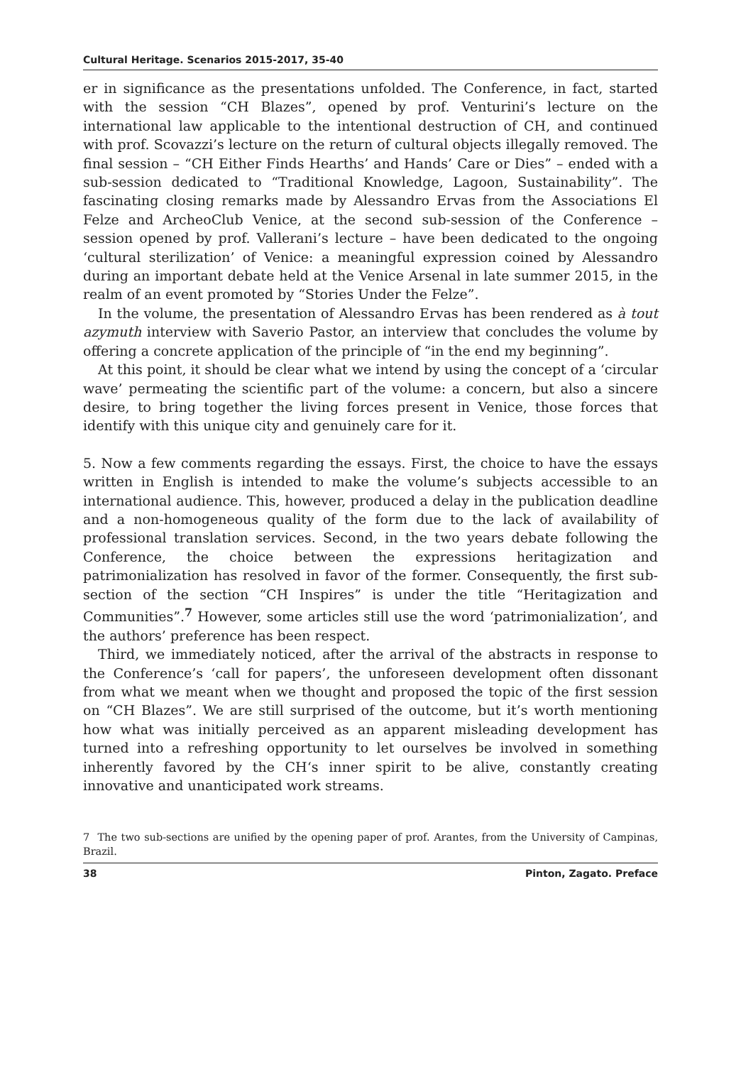Cultural Heritage. Scenarios 2015-2017, 35-40
er in significance as the presentations unfolded. The Conference, in fact, started with the session “CH Blazes”, opened by prof. Venturini’s lecture on the international law applicable to the intentional destruction of CH, and continued with prof. Scovazzi’s lecture on the return of cultural objects illegally removed. The final session – “CH Either Finds Hearths’ and Hands’ Care or Dies” – ended with a sub-session dedicated to “Traditional Knowledge, Lagoon, Sustainability”. The fascinating closing remarks made by Alessandro Ervas from the Associations El Felze and ArcheoClub Venice, at the second sub-session of the Conference – session opened by prof. Vallerani’s lecture – have been dedicated to the ongoing ‘cultural sterilization’ of Venice: a meaningful expression coined by Alessandro during an important debate held at the Venice Arsenal in late summer 2015, in the realm of an event promoted by “Stories Under the Felze”.
In the volume, the presentation of Alessandro Ervas has been rendered as à tout azymuth interview with Saverio Pastor, an interview that concludes the volume by offering a concrete application of the principle of “in the end my beginning”.
At this point, it should be clear what we intend by using the concept of a ‘circular wave’ permeating the scientific part of the volume: a concern, but also a sincere desire, to bring together the living forces present in Venice, those forces that identify with this unique city and genuinely care for it.
5. Now a few comments regarding the essays. First, the choice to have the essays written in English is intended to make the volume’s subjects accessible to an international audience. This, however, produced a delay in the publication deadline and a non-homogeneous quality of the form due to the lack of availability of professional translation services. Second, in the two years debate following the Conference, the choice between the expressions heritagization and patrimonialization has resolved in favor of the former. Consequently, the first sub-section of the section “CH Inspires” is under the title “Heritagization and Communities”.<sup>7</sup> However, some articles still use the word ‘patrimonialization’, and the authors’ preference has been respect.
Third, we immediately noticed, after the arrival of the abstracts in response to the Conference’s ‘call for papers’, the unforeseen development often dissonant from what we meant when we thought and proposed the topic of the first session on “CH Blazes”. We are still surprised of the outcome, but it’s worth mentioning how what was initially perceived as an apparent misleading development has turned into a refreshing opportunity to let ourselves be involved in something inherently favored by the CH‘s inner spirit to be alive, constantly creating innovative and unanticipated work streams.
7 The two sub-sections are unified by the opening paper of prof. Arantes, from the University of Campinas, Brazil.
38 Pinton, Zagato. Preface